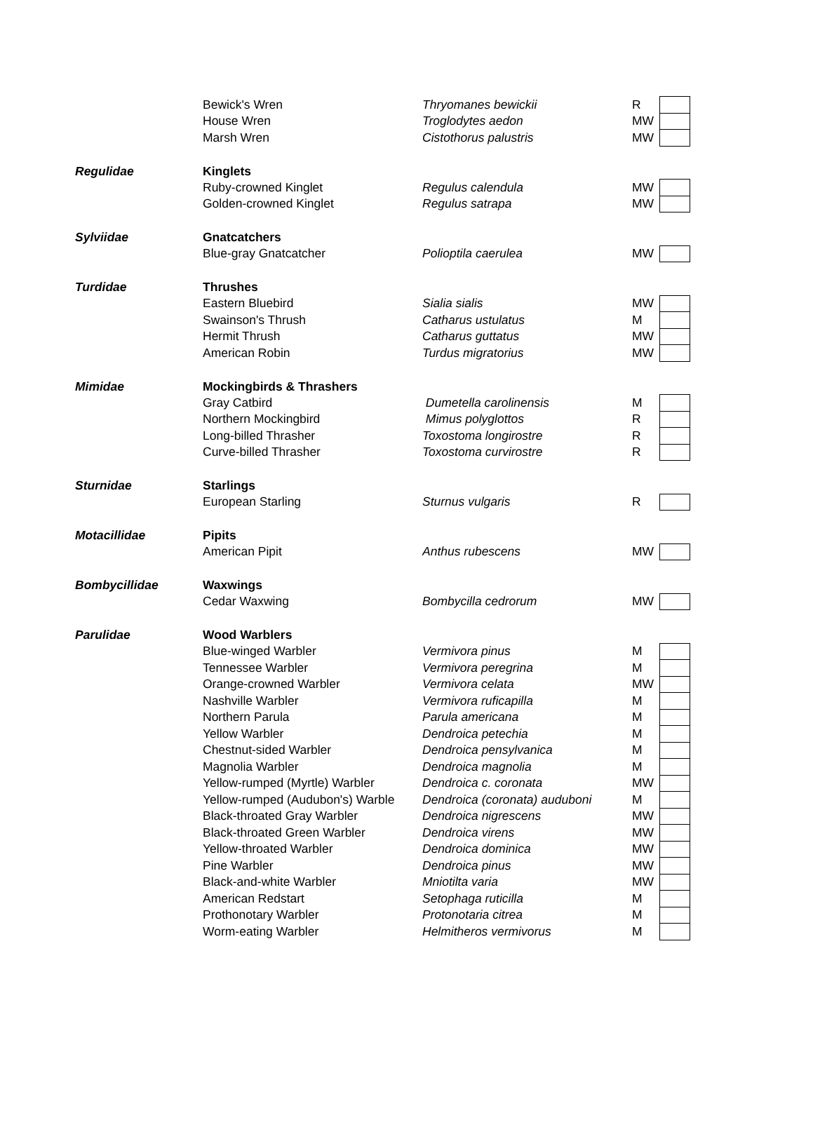| | Bewick's Wren | Thryomanes bewickii | R | |
| | House Wren | Troglodytes aedon | MW | |
| | Marsh Wren | Cistothorus palustris | MW | |
| Regulidae | Kinglets | | | |
| | Ruby-crowned Kinglet | Regulus calendula | MW | |
| | Golden-crowned Kinglet | Regulus satrapa | MW | |
| Sylviidae | Gnatcatchers | | | |
| | Blue-gray Gnatcatcher | Polioptila caerulea | MW | |
| Turdidae | Thrushes | | | |
| | Eastern Bluebird | Sialia sialis | MW | |
| | Swainson's Thrush | Catharus ustulatus | M | |
| | Hermit Thrush | Catharus guttatus | MW | |
| | American Robin | Turdus migratorius | MW | |
| Mimidae | Mockingbirds & Thrashers | | | |
| | Gray Catbird | Dumetella carolinensis | M | |
| | Northern Mockingbird | Mimus polyglottos | R | |
| | Long-billed Thrasher | Toxostoma longirostre | R | |
| | Curve-billed Thrasher | Toxostoma curvirostre | R | |
| Sturnidae | Starlings | | | |
| | European Starling | Sturnus vulgaris | R | |
| Motacillidae | Pipits | | | |
| | American Pipit | Anthus rubescens | MW | |
| Bombycillidae | Waxwings | | | |
| | Cedar Waxwing | Bombycilla cedrorum | MW | |
| Parulidae | Wood Warblers | | | |
| | Blue-winged Warbler | Vermivora pinus | M | |
| | Tennessee Warbler | Vermivora peregrina | M | |
| | Orange-crowned Warbler | Vermivora celata | MW | |
| | Nashville Warbler | Vermivora ruficapilla | M | |
| | Northern Parula | Parula americana | M | |
| | Yellow Warbler | Dendroica petechia | M | |
| | Chestnut-sided Warbler | Dendroica pensylvanica | M | |
| | Magnolia Warbler | Dendroica magnolia | M | |
| | Yellow-rumped (Myrtle) Warbler | Dendroica c. coronata | MW | |
| | Yellow-rumped (Audubon's) Warble | Dendroica (coronata) auduboni | M | |
| | Black-throated Gray Warbler | Dendroica nigrescens | MW | |
| | Black-throated Green Warbler | Dendroica virens | MW | |
| | Yellow-throated Warbler | Dendroica dominica | MW | |
| | Pine Warbler | Dendroica pinus | MW | |
| | Black-and-white Warbler | Mniotilta varia | MW | |
| | American Redstart | Setophaga ruticilla | M | |
| | Prothonotary Warbler | Protonotaria citrea | M | |
| | Worm-eating Warbler | Helmitheros vermivorus | M | |